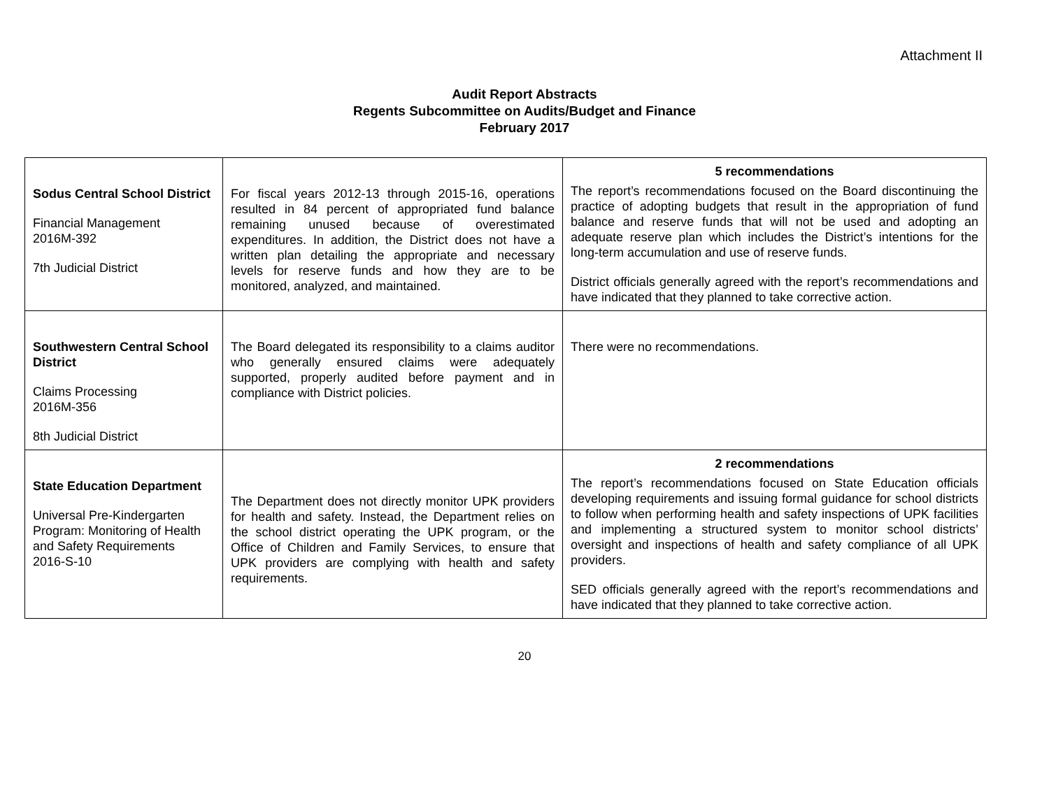Attachment II
Audit Report Abstracts
Regents Subcommittee on Audits/Budget and Finance
February 2017
| Sodus Central School District Financial Management 2016M-392 7th Judicial District | For fiscal years 2012-13 through 2015-16, operations resulted in 84 percent of appropriated fund balance remaining unused because of overestimated expenditures. In addition, the District does not have a written plan detailing the appropriate and necessary levels for reserve funds and how they are to be monitored, analyzed, and maintained. | 5 recommendations The report’s recommendations focused on the Board discontinuing the practice of adopting budgets that result in the appropriation of fund balance and reserve funds that will not be used and adopting an adequate reserve plan which includes the District’s intentions for the long-term accumulation and use of reserve funds. District officials generally agreed with the report’s recommendations and have indicated that they planned to take corrective action. |
| Southwestern Central School District Claims Processing 2016M-356 8th Judicial District | The Board delegated its responsibility to a claims auditor who generally ensured claims were adequately supported, properly audited before payment and in compliance with District policies. | There were no recommendations. |
| State Education Department Universal Pre-Kindergarten Program: Monitoring of Health and Safety Requirements 2016-S-10 | The Department does not directly monitor UPK providers for health and safety. Instead, the Department relies on the school district operating the UPK program, or the Office of Children and Family Services, to ensure that UPK providers are complying with health and safety requirements. | 2 recommendations The report’s recommendations focused on State Education officials developing requirements and issuing formal guidance for school districts to follow when performing health and safety inspections of UPK facilities and implementing a structured system to monitor school districts’ oversight and inspections of health and safety compliance of all UPK providers. SED officials generally agreed with the report’s recommendations and have indicated that they planned to take corrective action. |
20